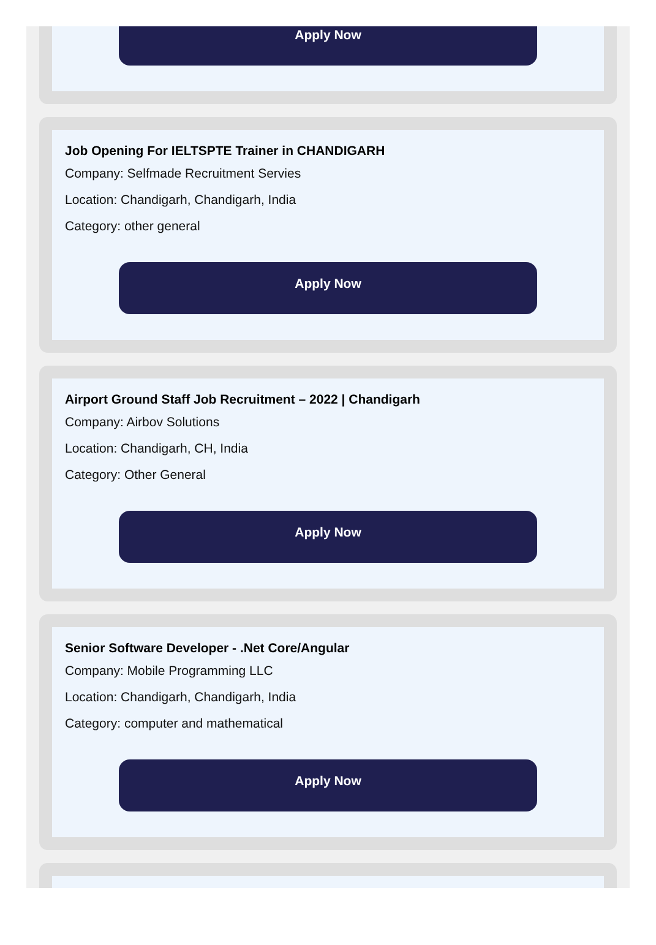Apply Now
Job Opening For IELTSPTE Trainer in CHANDIGARH
Company: Selfmade Recruitment Servies
Location: Chandigarh, Chandigarh, India
Category: other general
Apply Now
Airport Ground Staff Job Recruitment – 2022 | Chandigarh
Company: Airbov Solutions
Location: Chandigarh, CH, India
Category: Other General
Apply Now
Senior Software Developer - .Net Core/Angular
Company: Mobile Programming LLC
Location: Chandigarh, Chandigarh, India
Category: computer and mathematical
Apply Now